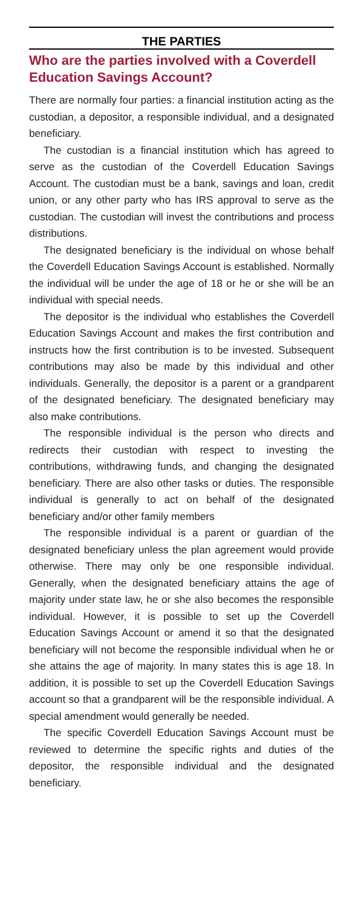THE PARTIES
Who are the parties involved with a Coverdell Education Savings Account?
There are normally four parties: a financial institution acting as the custodian, a depositor, a responsible individual, and a designated beneficiary.
The custodian is a financial institution which has agreed to serve as the custodian of the Coverdell Education Savings Account. The custodian must be a bank, savings and loan, credit union, or any other party who has IRS approval to serve as the custodian. The custodian will invest the contributions and process distributions.
The designated beneficiary is the individual on whose behalf the Coverdell Education Savings Account is established. Normally the individual will be under the age of 18 or he or she will be an individual with special needs.
The depositor is the individual who establishes the Coverdell Education Savings Account and makes the first contribution and instructs how the first contribution is to be invested. Subsequent contributions may also be made by this individual and other individuals. Generally, the depositor is a parent or a grandparent of the designated beneficiary. The designated beneficiary may also make contributions.
The responsible individual is the person who directs and redirects their custodian with respect to investing the contributions, withdrawing funds, and changing the designated beneficiary. There are also other tasks or duties. The responsible individual is generally to act on behalf of the designated beneficiary and/or other family members
The responsible individual is a parent or guardian of the designated beneficiary unless the plan agreement would provide otherwise. There may only be one responsible individual. Generally, when the designated beneficiary attains the age of majority under state law, he or she also becomes the responsible individual. However, it is possible to set up the Coverdell Education Savings Account or amend it so that the designated beneficiary will not become the responsible individual when he or she attains the age of majority. In many states this is age 18. In addition, it is possible to set up the Coverdell Education Savings account so that a grandparent will be the responsible individual. A special amendment would generally be needed.
The specific Coverdell Education Savings Account must be reviewed to determine the specific rights and duties of the depositor, the responsible individual and the designated beneficiary.